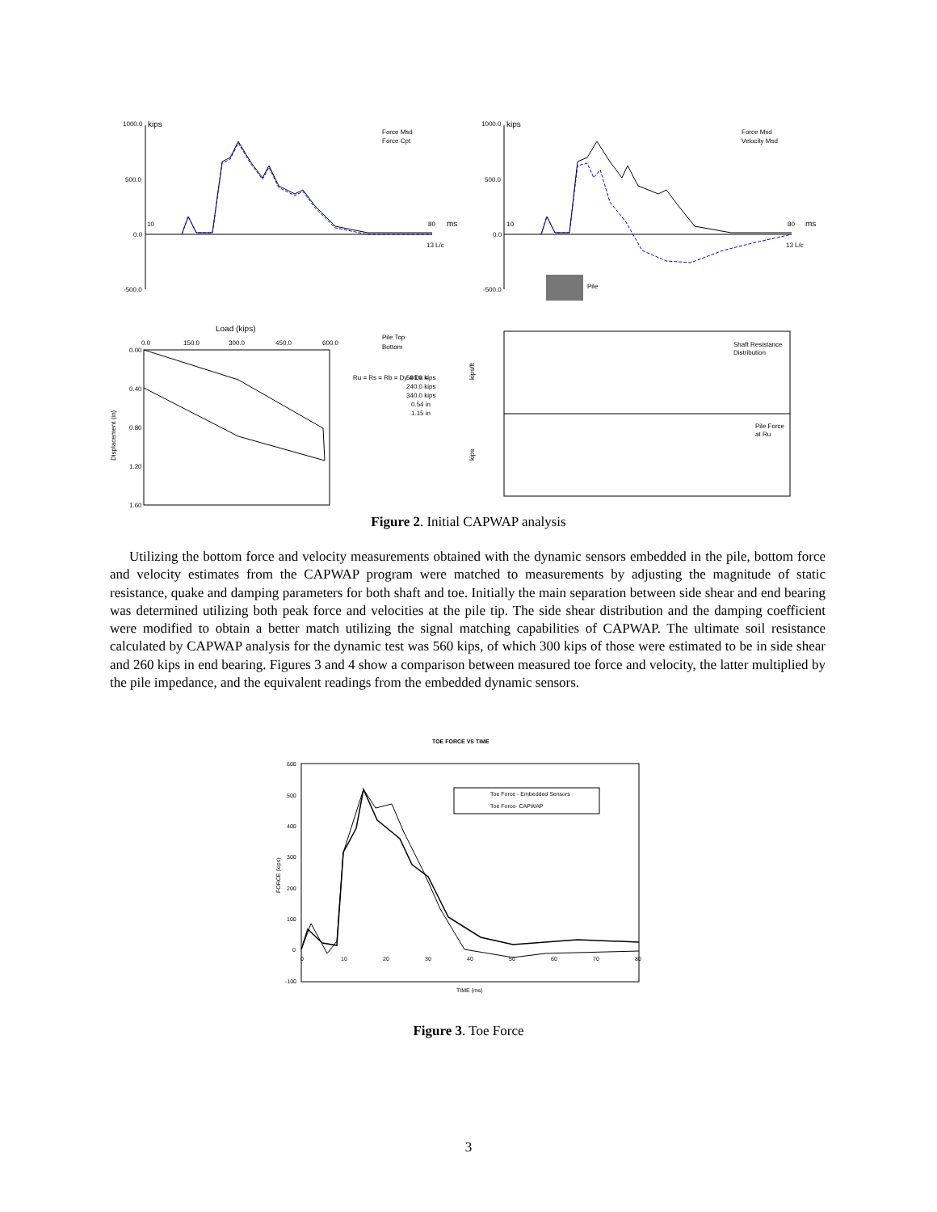1000.0
kips
500.0
0.0
-500.0
10
80
ms
13 L/c
Force Msd
Force Cpt
1000.0
kips
500.0
0.0
-500.0
10
80
ms
13 L/c
Force Msd
Velocity Msd
Pile
Load (kips)
0.0
150.0
300.0
450.0
600.0
0.00
0.40
0.80
1.20
1.60
Displacement (in)
Pile Top
Bottom
Ru = Rs = Rb = Dy = Dx =
580.0 kips
240.0 kips
340.0 kips
0.54 in
1.15 in
Shaft Resistance
Distribution
Pile Force
at Ru
kips/ft
kips
Figure 2. Initial CAPWAP analysis
Utilizing the bottom force and velocity measurements obtained with the dynamic sensors embedded in the pile, bottom force and velocity estimates from the CAPWAP program were matched to measurements by adjusting the magnitude of static resistance, quake and damping parameters for both shaft and toe. Initially the main separation between side shear and end bearing was determined utilizing both peak force and velocities at the pile tip. The side shear distribution and the damping coefficient were modified to obtain a better match utilizing the signal matching capabilities of CAPWAP. The ultimate soil resistance calculated by CAPWAP analysis for the dynamic test was 560 kips, of which 300 kips of those were estimated to be in side shear and 260 kips in end bearing. Figures 3 and 4 show a comparison between measured toe force and velocity, the latter multiplied by the pile impedance, and the equivalent readings from the embedded dynamic sensors.
TOE FORCE VS TIME
600
500
400
300
200
100
0
-100
FORCE (kips)
0
10
20
30
40
50
60
70
80
TIME (ms)
Toe Force - Embedded Sensors
Toe Force- CAPWAP
Figure 3. Toe Force
3